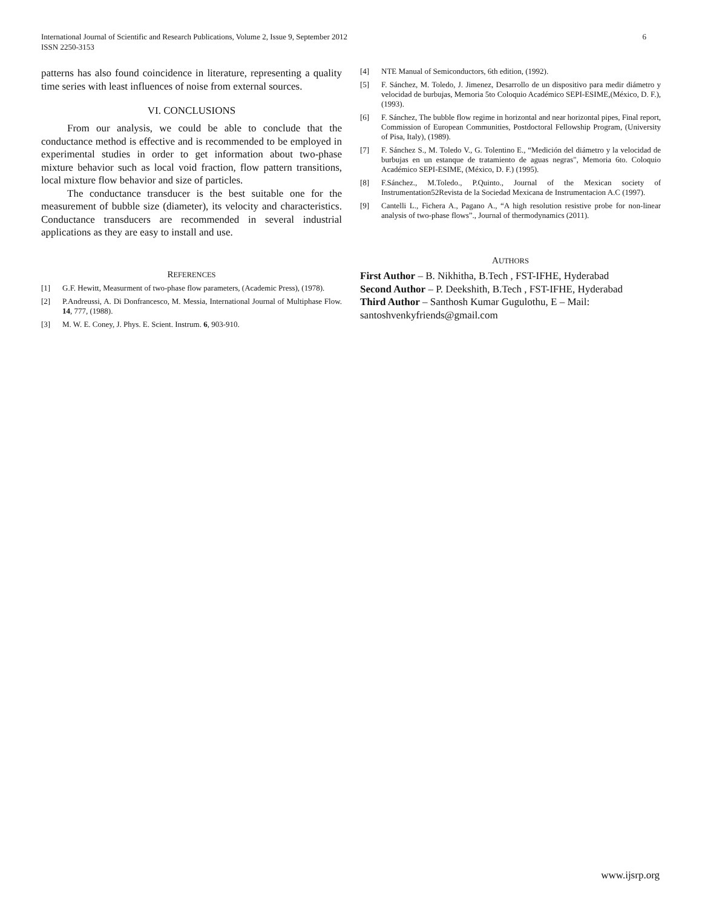International Journal of Scientific and Research Publications, Volume 2, Issue 9, September 2012
ISSN 2250-3153
6
patterns has also found coincidence in literature, representing a quality time series with least influences of noise from external sources.
VI. CONCLUSIONS
From our analysis, we could be able to conclude that the conductance method is effective and is recommended to be employed in experimental studies in order to get information about two-phase mixture behavior such as local void fraction, flow pattern transitions, local mixture flow behavior and size of particles.
The conductance transducer is the best suitable one for the measurement of bubble size (diameter), its velocity and characteristics. Conductance transducers are recommended in several industrial applications as they are easy to install and use.
REFERENCES
[1] G.F. Hewitt, Measurment of two-phase flow parameters, (Academic Press), (1978).
[2] P.Andreussi, A. Di Donfrancesco, M. Messia, International Journal of Multiphase Flow. 14, 777, (1988).
[3] M. W. E. Coney, J. Phys. E. Scient. Instrum. 6, 903-910.
[4] NTE Manual of Semiconductors, 6th edition, (1992).
[5] F. Sánchez, M. Toledo, J. Jimenez, Desarrollo de un dispositivo para medir diámetro y velocidad de burbujas, Memoria 5to Coloquio Académico SEPI-ESIME,(México, D. F.), (1993).
[6] F. Sánchez, The bubble flow regime in horizontal and near horizontal pipes, Final report, Commission of European Communities, Postdoctoral Fellowship Program, (University of Pisa, Italy), (1989).
[7] F. Sánchez S., M. Toledo V., G. Tolentino E., “Medición del diámetro y la velocidad de burbujas en un estanque de tratamiento de aguas negras", Memoria 6to. Coloquio Académico SEPI-ESIME, (México, D. F.) (1995).
[8] F.Sánchez., M.Toledo., P.Quinto., Journal of the Mexican society of Instrumentation52Revista de la Sociedad Mexicana de Instrumentacion A.C (1997).
[9] Cantelli L., Fichera A., Pagano A., “A high resolution resistive probe for non-linear analysis of two-phase flows”., Journal of thermodynamics (2011).
AUTHORS
First Author – B. Nikhitha, B.Tech , FST-IFHE, Hyderabad
Second Author – P. Deekshith, B.Tech , FST-IFHE, Hyderabad
Third Author – Santhosh Kumar Gugulothu, E – Mail: santoshvenkyfriends@gmail.com
www.ijsrp.org